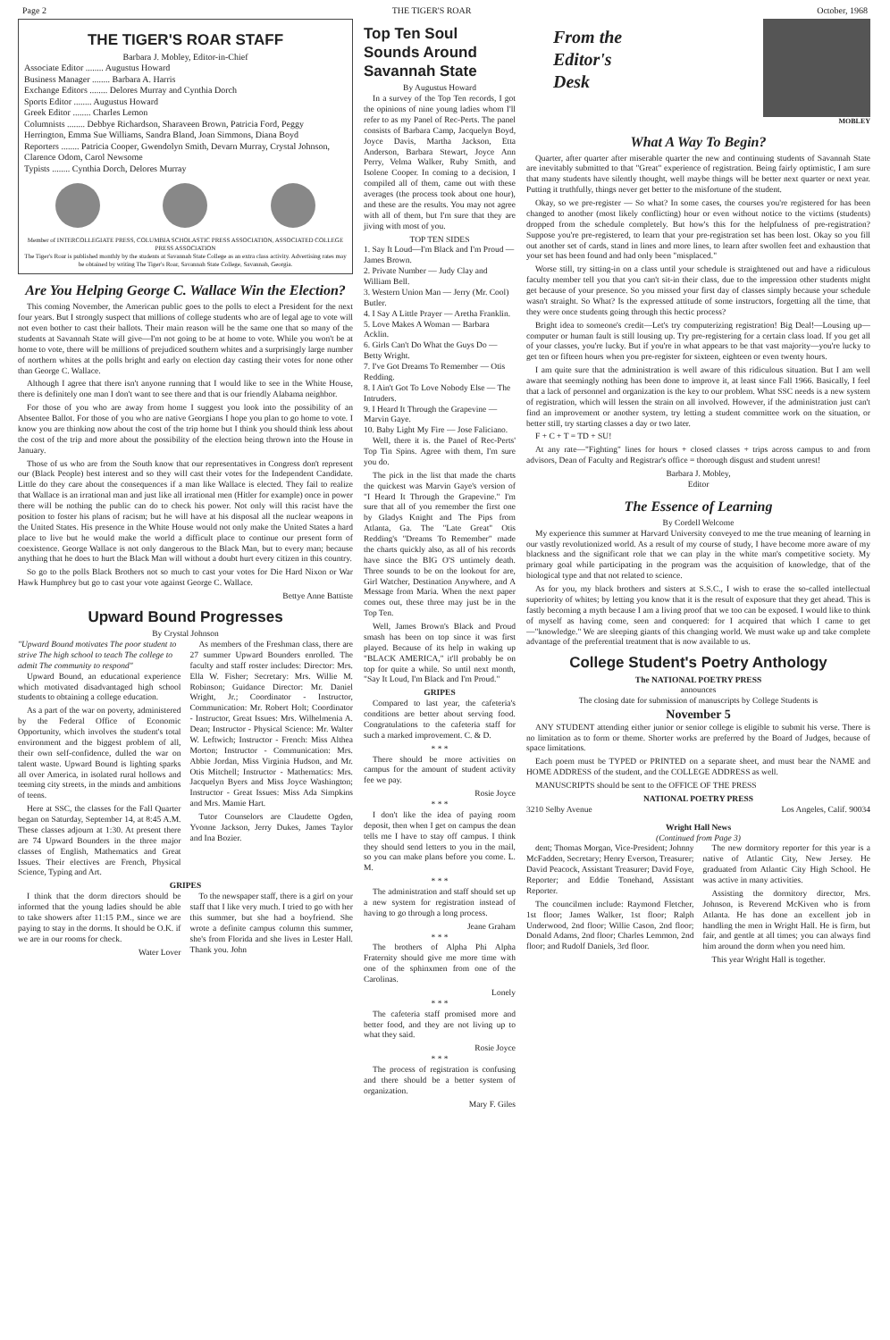Page 2 THE TIGER'S ROAR October, 1968
THE TIGER'S ROAR STAFF
Barbara J. Mobley, Editor-in-Chief
Associate Editor ........ Augustus Howard
Business Manager ........ Barbara A. Harris
Exchange Editors ........ Delores Murray and Cynthia Dorch
Sports Editor ........ Augustus Howard
Greek Editor ........ Charles Lemon
Columnists ........ Debbye Richardson, Sharaveen Brown, Patricia Ford, Peggy Herrington, Emma Sue Williams, Sandra Bland, Joan Simmons, Diana Boyd
Reporters ........ Patricia Cooper, Gwendolyn Smith, Devarn Murray, Crystal Johnson, Clarence Odom, Carol Newsome
Typists ........ Cynthia Dorch, Delores Murray
Member of INTERCOLLEGIATE PRESS, COLUMBIA SCHOLASTIC PRESS ASSOCIATION, ASSOCIATED COLLEGE PRESS ASSOCIATION
The Tiger's Roar is published monthly by the students at Savannah State College as an extra class activity. Advertising rates may be obtained by writing The Tiger's Roar, Savannah State College, Savannah, Georgia.
Are You Helping George C. Wallace Win the Election?
This coming November, the American public goes to the polls to elect a President for the next four years. But I strongly suspect that millions of college students who are of legal age to vote will not even bother to cast their ballots. Their main reason will be the same one that so many of the students at Savannah State will give—I'm not going to be at home to vote. While you won't be at home to vote, there will be millions of prejudiced southern whites and a surprisingly large number of northern whites at the polls bright and early on election day casting their votes for none other than George C. Wallace.
Although I agree that there isn't anyone running that I would like to see in the White House, there is definitely one man I don't want to see there and that is our friendly Alabama neighbor.
For those of you who are away from home I suggest you look into the possibility of an Absentee Ballot. For those of you who are native Georgians I hope you plan to go home to vote. I know you are thinking now about the cost of the trip home but I think you should think less about the cost of the trip and more about the possibility of the election being thrown into the House in January.
Those of us who are from the South know that our representatives in Congress don't represent our (Black People) best interest and so they will cast their votes for the Independent Candidate. Little do they care about the consequences if a man like Wallace is elected. They fail to realize that Wallace is an irrational man and just like all irrational men (Hitler for example) once in power there will be nothing the public can do to check his power. Not only will this racist have the position to foster his plans of racism; but he will have at his disposal all the nuclear weapons in the United States. His presence in the White House would not only make the United States a hard place to live but he would make the world a difficult place to continue our present form of coexistence. George Wallace is not only dangerous to the Black Man, but to every man; because anything that he does to hurt the Black Man will without a doubt hurt every citizen in this country.
So go to the polls Black Brothers not so much to cast your votes for Die Hard Nixon or War Hawk Humphrey but go to cast your vote against George C. Wallace.
Bettye Anne Battiste
Upward Bound Progresses
By Crystal Johnson
"Upward Bound motivates The poor student to strive The high school to teach The college to admit The community to respond"
Upward Bound, an educational experience which motivated disadvantaged high school students to obtaining a college education.
As a part of the war on poverty, administered by the Federal Office of Economic Opportunity, which involves the student's total environment and the biggest problem of all, their own self-confidence, dulled the war on talent waste. Upward Bound is lighting sparks all over America, in isolated rural hollows and teeming city streets, in the minds and ambitions of teens.
Here at SSC, the classes for the Fall Quarter began on Saturday, September 14, at 8:45 A.M. These classes adjourn at 1:30. At present there are 74 Upward Bounders in the three major classes of English, Mathematics and Great Issues. Their electives are French, Physical Science, Typing and Art.
As members of the Freshman class, there are 27 summer Upward Bounders enrolled. The faculty and staff roster includes: Director: Mrs. Ella W. Fisher; Secretary: Mrs. Willie M. Robinson; Guidance Director: Mr. Daniel Wright, Jr.; Coordinator - Instructor, Communication: Mr. Robert Holt; Coordinator - Instructor, Great Issues: Mrs. Wilhelmenia A. Dean; Instructor - Physical Science: Mr. Walter W. Leftwich; Instructor - French: Miss Althea Morton; Instructor - Communication: Mrs. Abbie Jordan, Miss Virginia Hudson, and Mr. Otis Mitchell; Instructor - Mathematics: Mrs. Jacquelyn Byers and Miss Joyce Washington; Instructor - Great Issues: Miss Ada Simpkins and Mrs. Mamie Hart.
Tutor Counselors are Claudette Ogden, Yvonne Jackson, Jerry Dukes, James Taylor and Ina Bozier.
GRIPES
I think that the dorm directors should be informed that the young ladies should be able to take showers after 11:15 P.M., since we are paying to stay in the dorms. It should be O.K. if we are in our rooms for check.
Water Lover
To the newspaper staff, there is a girl on your staff that I like very much. I tried to go with her this summer, but she had a boyfriend. She wrote a definite campus column this summer, she's from Florida and she lives in Lester Hall. Thank you. John
Top Ten Soul Sounds Around Savannah State
By Augustus Howard
In a survey of the Top Ten records, I got the opinions of nine young ladies whom I'll refer to as my Panel of Rec-Perts. The panel consists of Barbara Camp, Jacquelyn Boyd, Joyce Davis, Martha Jackson, Etta Anderson, Barbara Stewart, Joyce Ann Perry, Velma Walker, Ruby Smith, and Isolene Cooper. In coming to a decision, I compiled all of them, came out with these averages (the process took about one hour), and these are the results. You may not agree with all of them, but I'm sure that they are jiving with most of you.
TOP TEN SIDES
1. Say It Loud—I'm Black and I'm Proud — James Brown.
2. Private Number — Judy Clay and William Bell.
3. Western Union Man — Jerry (Mr. Cool) Butler.
4. I Say A Little Prayer — Aretha Franklin.
5. Love Makes A Woman — Barbara Acklin.
6. Girls Can't Do What the Guys Do — Betty Wright.
7. I've Got Dreams To Remember — Otis Redding.
8. I Ain't Got To Love Nobody Else — The Intruders.
9. I Heard It Through the Grapevine — Marvin Gaye.
10. Baby Light My Fire — Jose Faliciano.
Well, there it is. the Panel of Rec-Perts' Top Tin Spins. Agree with them, I'm sure you do.
The pick in the list that made the charts the quickest was Marvin Gaye's version of "I Heard It Through the Grapevine." I'm sure that all of you remember the first one by Gladys Knight and The Pips from Atlanta, Ga. The "Late Great" Otis Redding's "Dreams To Remember" made the charts quickly also, as all of his records have since the BIG O'S untimely death. Three sounds to be on the lookout for are, Girl Watcher, Destination Anywhere, and A Message from Maria. When the next paper comes out, these three may just be in the Top Ten.
Well, James Brown's Black and Proud smash has been on top since it was first played. Because of its help in waking up "BLACK AMERICA," it'll probably be on top for quite a while. So until next month, "Say It Loud, I'm Black and I'm Proud."
GRIPES
Compared to last year, the cafeteria's conditions are better about serving food. Congratulations to the cafeteria staff for such a marked improvement. C. & D.
* * *
There should be more activities on campus for the amount of student activity fee we pay.
Rosie Joyce
* * *
I don't like the idea of paying room deposit, then when I get on campus the dean tells me I have to stay off campus. I think they should send letters to you in the mail, so you can make plans before you come. L. M.
* * *
The administration and staff should set up a new system for registration instead of having to go through a long process.
Jeane Graham
* * *
The brothers of Alpha Phi Alpha Fraternity should give me more time with one of the sphinxmen from one of the Carolinas.
Lonely
* * *
The cafeteria staff promised more and better food, and they are not living up to what they said.
Rosie Joyce
* * *
The process of registration is confusing and there should be a better system of organization.
Mary F. Giles
From the
Editor's
Desk
MOBLEY
What A Way To Begin?
Quarter, after quarter after miserable quarter the new and continuing students of Savannah State are inevitably submitted to that "Great" experience of registration. Being fairly optimistic, I am sure that many students have silently thought, well maybe things will be better next quarter or next year. Putting it truthfully, things never get better to the misfortune of the student.
Okay, so we pre-register — So what? In some cases, the courses you're registered for has been changed to another (most likely conflicting) hour or even without notice to the victims (students) dropped from the schedule completely. But how's this for the helpfulness of pre-registration? Suppose you're pre-registered, to learn that your pre-registration set has been lost. Okay so you fill out another set of cards, stand in lines and more lines, to learn after swollen feet and exhaustion that your set has been found and had only been "misplaced."
Worse still, try sitting-in on a class until your schedule is straightened out and have a ridiculous faculty member tell you that you can't sit-in their class, due to the impression other students might get because of your presence. So you missed your first day of classes simply because your schedule wasn't straight. So What? Is the expressed attitude of some instructors, forgetting all the time, that they were once students going through this hectic process?
Bright idea to someone's credit—Let's try computerizing registration! Big Deal!—Lousing up—computer or human fault is still lousing up. Try pre-registering for a certain class load. If you get all of your classes, you're lucky. But if you're in what appears to be that vast majority—you're lucky to get ten or fifteen hours when you pre-register for sixteen, eighteen or even twenty hours.
I am quite sure that the administration is well aware of this ridiculous situation. But I am well aware that seemingly nothing has been done to improve it, at least since Fall 1966. Basically, I feel that a lack of personnel and organization is the key to our problem. What SSC needs is a new system of registration, which will lessen the strain on all involved. However, if the administration just can't find an improvement or another system, try letting a student committee work on the situation, or better still, try starting classes a day or two later.
F + C + T = TD + SU!
At any rate—"Fighting" lines for hours + closed classes + trips across campus to and from advisors, Dean of Faculty and Registrar's office = thorough disgust and student unrest!
Barbara J. Mobley,
Editor
The Essence of Learning
By Cordell Welcome
My experience this summer at Harvard University conveyed to me the true meaning of learning in our vastly revolutionized world. As a result of my course of study, I have become more aware of my blackness and the significant role that we can play in the white man's competitive society. My primary goal while participating in the program was the acquisition of knowledge, that of the biological type and that not related to science.
As for you, my black brothers and sisters at S.S.C., I wish to erase the so-called intellectual superiority of whites; by letting you know that it is the result of exposure that they get ahead. This is fastly becoming a myth because I am a living proof that we too can be exposed. I would like to think of myself as having come, seen and conquered: for I acquired that which I came to get—"knowledge." We are sleeping giants of this changing world. We must wake up and take complete advantage of the preferential treatment that is now available to us.
College Student's Poetry Anthology
The NATIONAL POETRY PRESS
announces
The closing date for submission of manuscripts by College Students is
November 5
ANY STUDENT attending either junior or senior college is eligible to submit his verse. There is no limitation as to form or theme. Shorter works are preferred by the Board of Judges, because of space limitations.
Each poem must be TYPED or PRINTED on a separate sheet, and must bear the NAME and HOME ADDRESS of the student, and the COLLEGE ADDRESS as well.
MANUSCRIPTS should be sent to the OFFICE OF THE PRESS
NATIONAL POETRY PRESS
3210 Selby Avenue Los Angeles, Calif. 90034
Wright Hall News
(Continued from Page 3)
dent; Thomas Morgan, Vice-President; Johnny McFadden, Secretary; Henry Everson, Treasurer; David Peacock, Assistant Treasurer; David Foye, Reporter; and Eddie Tonehand, Assistant Reporter.
The councilmen include: Raymond Fletcher, 1st floor; James Walker, 1st floor; Ralph Underwood, 2nd floor; Willie Cason, 2nd floor; Donald Adams, 2nd floor; Charles Lemmon, 2nd floor; and Rudolf Daniels, 3rd floor.
The new dormitory reporter for this year is a native of Atlantic City, New Jersey. He graduated from Atlantic City High School. He was active in many activities.
Assisting the dormitory director, Mrs. Johnson, is Reverend McKiven who is from Atlanta. He has done an excellent job in handling the men in Wright Hall. He is firm, but fair, and gentle at all times; you can always find him around the dorm when you need him.
This year Wright Hall is together.